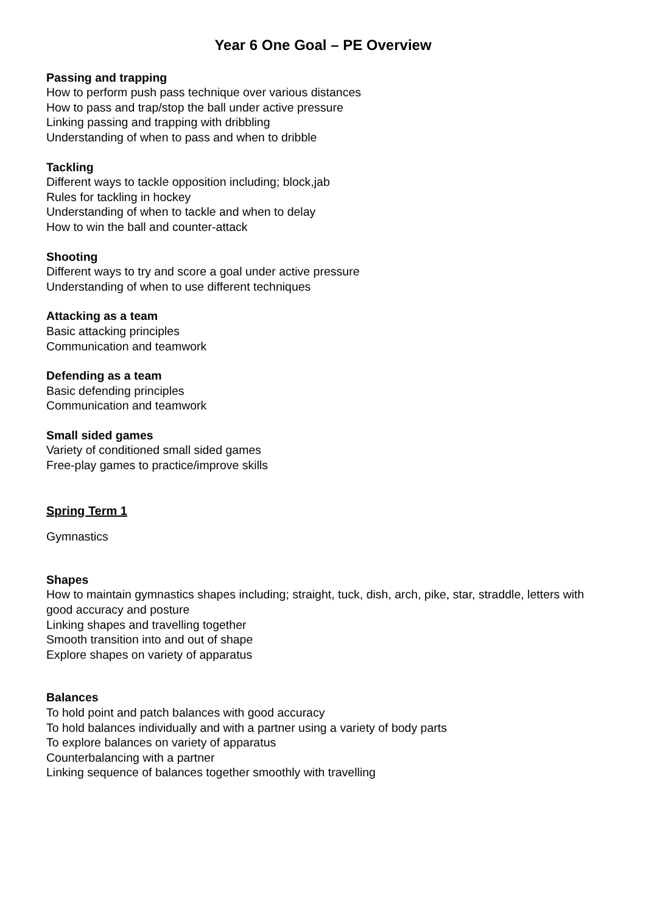Year 6 One Goal – PE Overview
Passing and trapping
How to perform push pass technique over various distances
How to pass and trap/stop the ball under active pressure
Linking passing and trapping with dribbling
Understanding of when to pass and when to dribble
Tackling
Different ways to tackle opposition including; block,jab
Rules for tackling in hockey
Understanding of when to tackle and when to delay
How to win the ball and counter-attack
Shooting
Different ways to try and score a goal under active pressure
Understanding of when to use different techniques
Attacking as a team
Basic attacking principles
Communication and teamwork
Defending as a team
Basic defending principles
Communication and teamwork
Small sided games
Variety of conditioned small sided games
Free-play games to practice/improve skills
Spring Term 1
Gymnastics
Shapes
How to maintain gymnastics shapes including; straight, tuck, dish, arch, pike, star, straddle, letters with good accuracy and posture
Linking shapes and travelling together
Smooth transition into and out of shape
Explore shapes on variety of apparatus
Balances
To hold point and patch balances with good accuracy
To hold balances individually and with a partner using a variety of body parts
To explore balances on variety of apparatus
Counterbalancing with a partner
Linking sequence of balances together smoothly with travelling